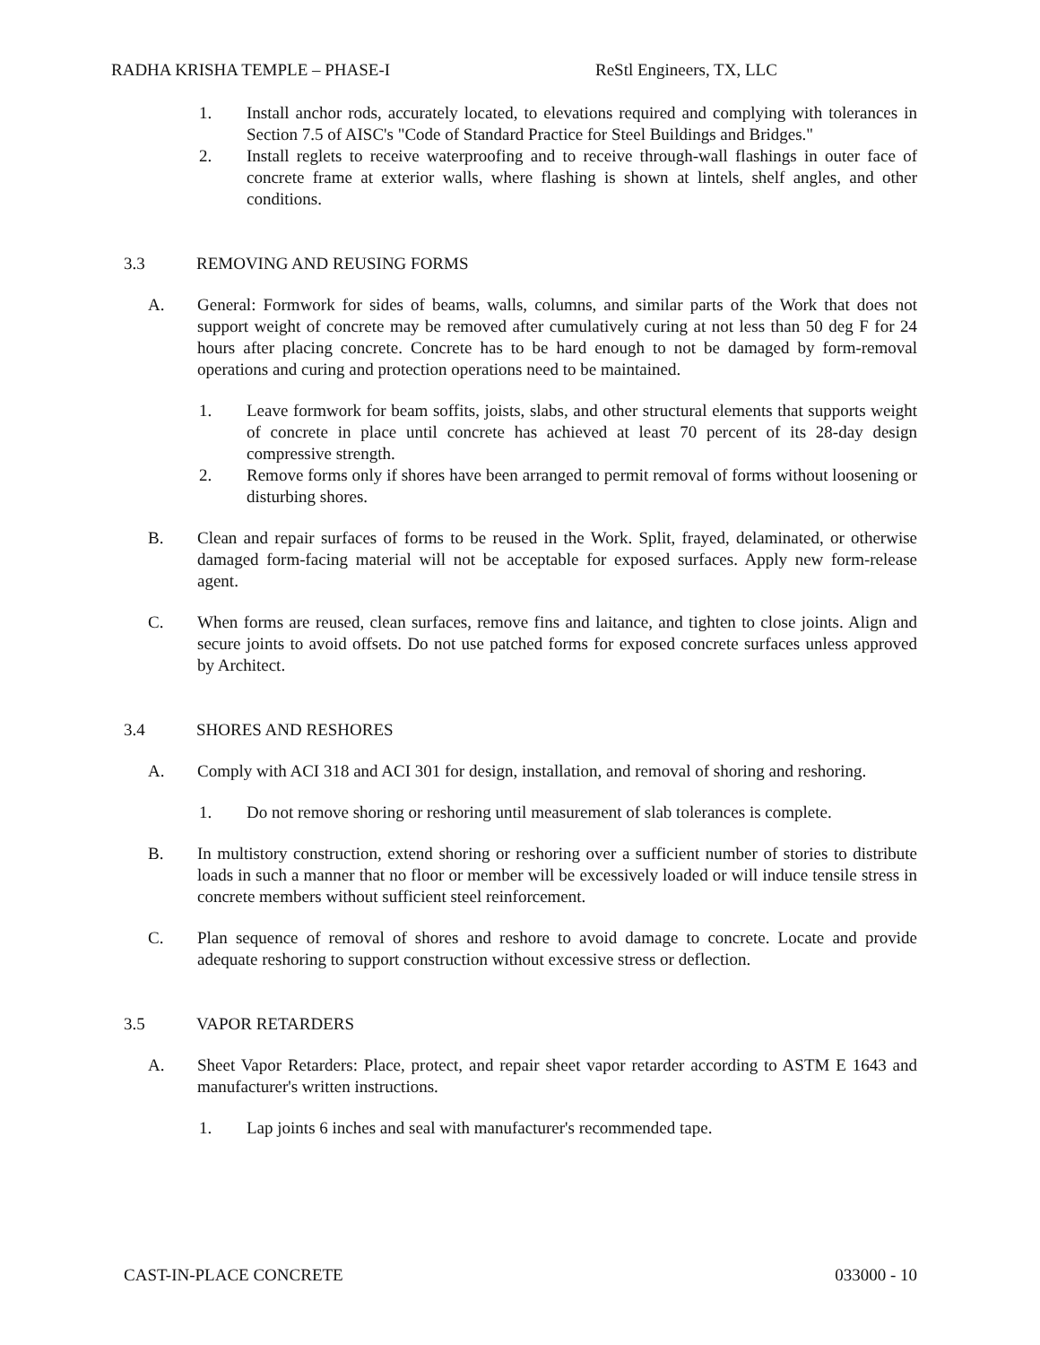RADHA KRISHA TEMPLE – PHASE-I ReStl Engineers, TX, LLC
1. Install anchor rods, accurately located, to elevations required and complying with tolerances in Section 7.5 of AISC's "Code of Standard Practice for Steel Buildings and Bridges."
2. Install reglets to receive waterproofing and to receive through-wall flashings in outer face of concrete frame at exterior walls, where flashing is shown at lintels, shelf angles, and other conditions.
3.3 REMOVING AND REUSING FORMS
A. General: Formwork for sides of beams, walls, columns, and similar parts of the Work that does not support weight of concrete may be removed after cumulatively curing at not less than 50 deg F for 24 hours after placing concrete. Concrete has to be hard enough to not be damaged by form-removal operations and curing and protection operations need to be maintained.
1. Leave formwork for beam soffits, joists, slabs, and other structural elements that supports weight of concrete in place until concrete has achieved at least 70 percent of its 28-day design compressive strength.
2. Remove forms only if shores have been arranged to permit removal of forms without loosening or disturbing shores.
B. Clean and repair surfaces of forms to be reused in the Work. Split, frayed, delaminated, or otherwise damaged form-facing material will not be acceptable for exposed surfaces. Apply new form-release agent.
C. When forms are reused, clean surfaces, remove fins and laitance, and tighten to close joints. Align and secure joints to avoid offsets. Do not use patched forms for exposed concrete surfaces unless approved by Architect.
3.4 SHORES AND RESHORES
A. Comply with ACI 318 and ACI 301 for design, installation, and removal of shoring and reshoring.
1. Do not remove shoring or reshoring until measurement of slab tolerances is complete.
B. In multistory construction, extend shoring or reshoring over a sufficient number of stories to distribute loads in such a manner that no floor or member will be excessively loaded or will induce tensile stress in concrete members without sufficient steel reinforcement.
C. Plan sequence of removal of shores and reshore to avoid damage to concrete. Locate and provide adequate reshoring to support construction without excessive stress or deflection.
3.5 VAPOR RETARDERS
A. Sheet Vapor Retarders: Place, protect, and repair sheet vapor retarder according to ASTM E 1643 and manufacturer's written instructions.
1. Lap joints 6 inches and seal with manufacturer's recommended tape.
CAST-IN-PLACE CONCRETE 033000 - 10